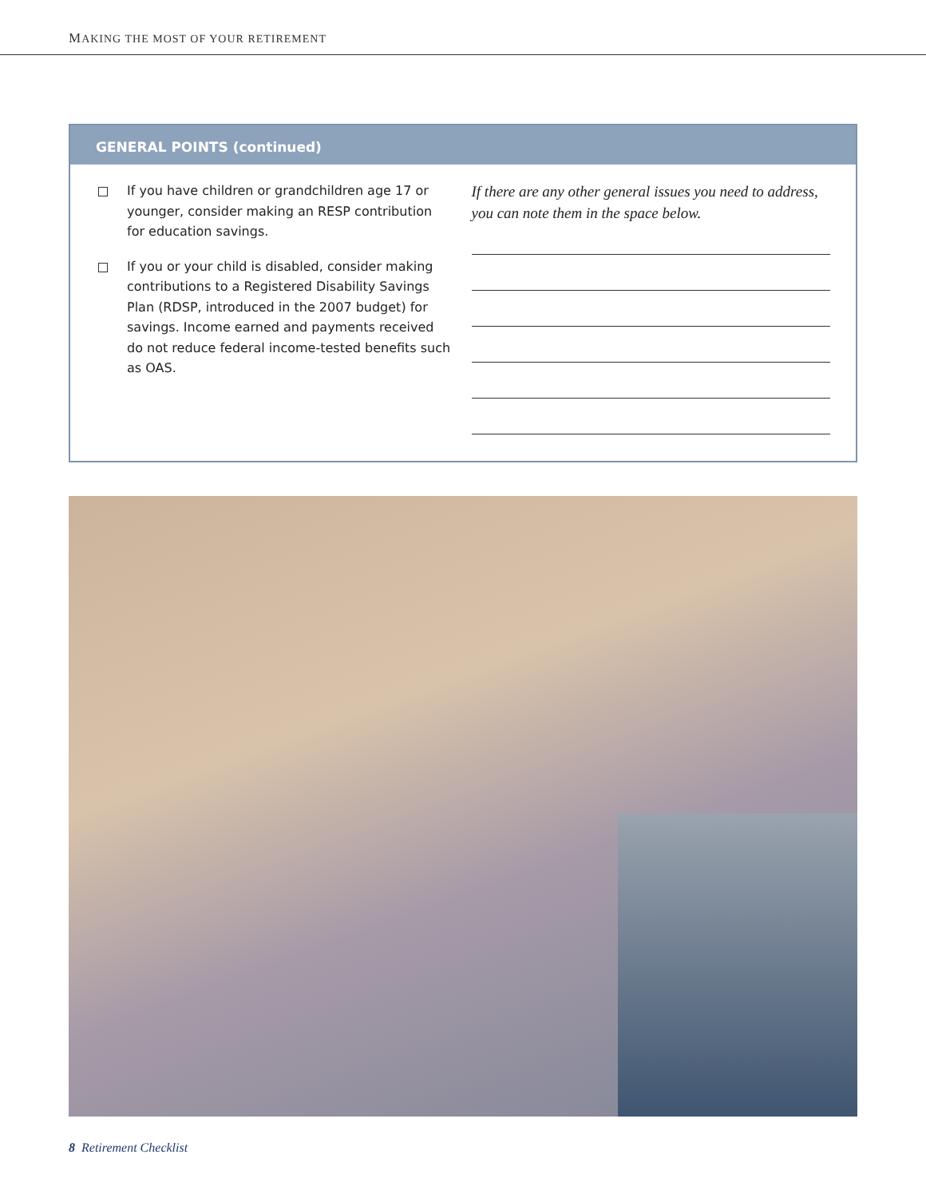MAKING THE MOST OF YOUR RETIREMENT
GENERAL POINTS (continued)
If you have children or grandchildren age 17 or younger, consider making an RESP contribution for education savings.
If you or your child is disabled, consider making contributions to a Registered Disability Savings Plan (RDSP, introduced in the 2007 budget) for savings. Income earned and payments received do not reduce federal income-tested benefits such as OAS.
If there are any other general issues you need to address, you can note them in the space below.
8 Retirement Checklist